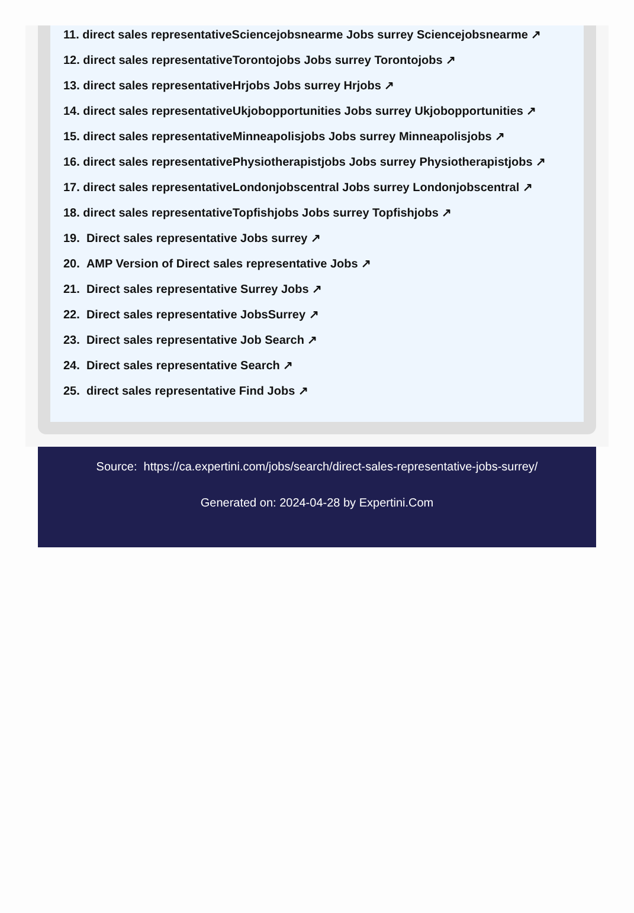11. direct sales representativeSciencejobsnearme Jobs surrey Sciencejobsnearme ↗
12. direct sales representativeTorontojobs Jobs surrey Torontojobs ↗
13. direct sales representativeHrjobs Jobs surrey Hrjobs ↗
14. direct sales representativeUkjobopportunities Jobs surrey Ukjobopportunities ↗
15. direct sales representativeMinneapolisjobs Jobs surrey Minneapolisjobs ↗
16. direct sales representativePhysiotherapistjobs Jobs surrey Physiotherapistjobs ↗
17. direct sales representativeLondonjobscentral Jobs surrey Londonjobscentral ↗
18. direct sales representativeTopfishjobs Jobs surrey Topfishjobs ↗
19. Direct sales representative Jobs surrey ↗
20. AMP Version of Direct sales representative Jobs ↗
21. Direct sales representative Surrey Jobs ↗
22. Direct sales representative JobsSurrey ↗
23. Direct sales representative Job Search ↗
24. Direct sales representative Search ↗
25. direct sales representative Find Jobs ↗
Source: https://ca.expertini.com/jobs/search/direct-sales-representative-jobs-surrey/
Generated on: 2024-04-28 by Expertini.Com